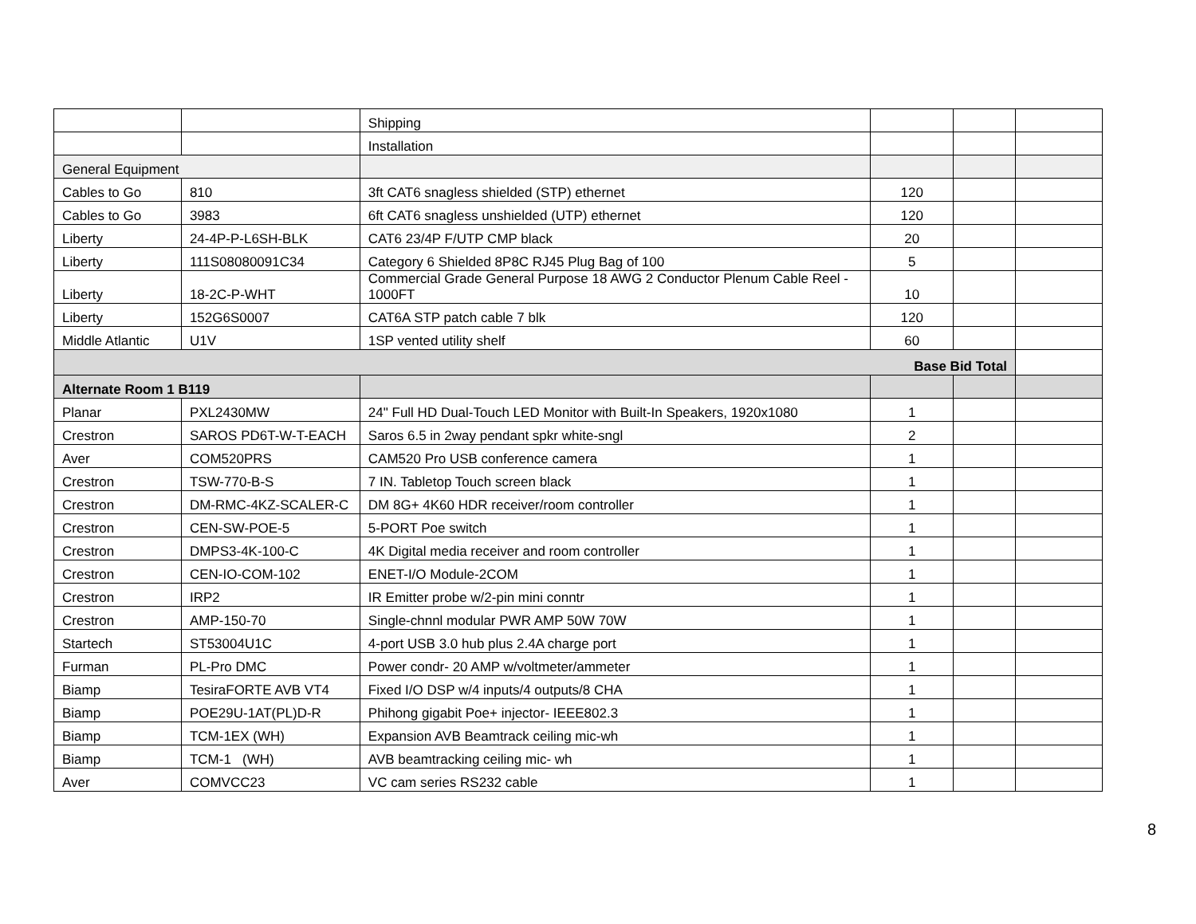| | | Shipping | | | |
| | | Installation | | | |
| General Equipment | | | | | |
| Cables to Go | 810 | 3ft CAT6 snagless shielded (STP) ethernet | 120 | | |
| Cables to Go | 3983 | 6ft CAT6 snagless unshielded (UTP) ethernet | 120 | | |
| Liberty | 24-4P-P-L6SH-BLK | CAT6 23/4P F/UTP CMP black | 20 | | |
| Liberty | 111S08080091C34 | Category 6 Shielded 8P8C RJ45 Plug Bag of 100 | 5 | | |
| Liberty | 18-2C-P-WHT | Commercial Grade General Purpose 18 AWG 2 Conductor Plenum Cable Reel - 1000FT | 10 | | |
| Liberty | 152G6S0007 | CAT6A STP patch cable 7 blk | 120 | | |
| Middle Atlantic | U1V | 1SP vented utility shelf | 60 | | |
| Base Bid Total | | | | | |
| Alternate Room 1 B119 | | | | | |
| Planar | PXL2430MW | 24" Full HD Dual-Touch LED Monitor with Built-In Speakers, 1920x1080 | 1 | | |
| Crestron | SAROS PD6T-W-T-EACH | Saros 6.5 in 2way pendant spkr white-sngl | 2 | | |
| Aver | COM520PRS | CAM520 Pro USB conference camera | 1 | | |
| Crestron | TSW-770-B-S | 7 IN. Tabletop Touch screen black | 1 | | |
| Crestron | DM-RMC-4KZ-SCALER-C | DM 8G+ 4K60 HDR receiver/room controller | 1 | | |
| Crestron | CEN-SW-POE-5 | 5-PORT Poe switch | 1 | | |
| Crestron | DMPS3-4K-100-C | 4K Digital media receiver and room controller | 1 | | |
| Crestron | CEN-IO-COM-102 | ENET-I/O Module-2COM | 1 | | |
| Crestron | IRP2 | IR Emitter probe w/2-pin mini conntr | 1 | | |
| Crestron | AMP-150-70 | Single-chnnl modular PWR AMP 50W 70W | 1 | | |
| Startech | ST53004U1C | 4-port USB 3.0 hub plus 2.4A charge port | 1 | | |
| Furman | PL-Pro DMC | Power condr- 20 AMP w/voltmeter/ammeter | 1 | | |
| Biamp | TesiraFORTE AVB VT4 | Fixed I/O DSP w/4 inputs/4 outputs/8 CHA | 1 | | |
| Biamp | POE29U-1AT(PL)D-R | Phihong gigabit Poe+ injector- IEEE802.3 | 1 | | |
| Biamp | TCM-1EX (WH) | Expansion AVB Beamtrack ceiling mic-wh | 1 | | |
| Biamp | TCM-1 (WH) | AVB beamtracking ceiling mic- wh | 1 | | |
| Aver | COMVCC23 | VC cam series RS232 cable | 1 | | |
8